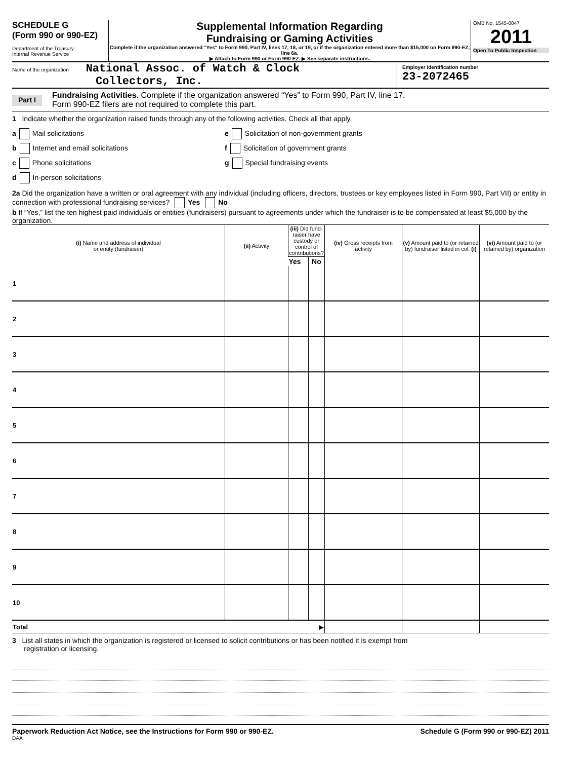SCHEDULE G
(Form 990 or 990-EZ)
Department of the Treasury
Internal Revenue Service
Supplemental Information Regarding
Fundraising or Gaming Activities
Complete if the organization answered "Yes" to Form 990, Part IV, lines 17, 18, or 19, or if the organization entered more than $15,000 on Form 990-EZ, line 6a.
▶ Attach to Form 990 or Form 990-EZ. ▶ See separate instructions.
OMB No. 1545-0047
2011
Open To Public Inspection
Name of the organization National Assoc. of Watch & Clock
Collectors, Inc.
Employer identification number
23-2072465
Part I
Fundraising Activities. Complete if the organization answered “Yes” to Form 990, Part IV, line 17.
Form 990-EZ filers are not required to complete this part.
1 Indicate whether the organization raised funds through any of the following activities. Check all that apply.
a Mail solicitations
b Internet and email solicitations
c Phone solicitations
d In-person solicitations
e Solicitation of non-government grants
f Solicitation of government grants
g Special fundraising events
2a Did the organization have a written or oral agreement with any individual (including officers, directors, trustees or key employees listed in Form 990, Part VII) or entity in connection with professional fundraising services? Yes No
b If “Yes,” list the ten highest paid individuals or entities (fundraisers) pursuant to agreements under which the fundraiser is to be compensated at least $5,000 by the organization.
| (i) Name and address of individual or entity (fundraiser) | (ii) Activity | (iii) Did fund-raiser have custody or control of contributions? | | (iv) Gross receipts from activity | (v) Amount paid to (or retained by) fundraiser listed in col. (i) | (vi) Amount paid to (or retained by) organization |
| --- | --- | --- | --- | --- | --- | --- |
| | | Yes | No | | | |
| 1 | | | | | | |
| 2 | | | | | | |
| 3 | | | | | | |
| 4 | | | | | | |
| 5 | | | | | | |
| 6 | | | | | | |
| 7 | | | | | | |
| 8 | | | | | | |
| 9 | | | | | | |
| 10 | | | | | | |
| Total ▶ | | | | | | |
3 List all states in which the organization is registered or licensed to solicit contributions or has been notified it is exempt from
registration or licensing.
Paperwork Reduction Act Notice, see the Instructions for Form 990 or 990-EZ. Schedule G (Form 990 or 990-EZ) 2011
DAA